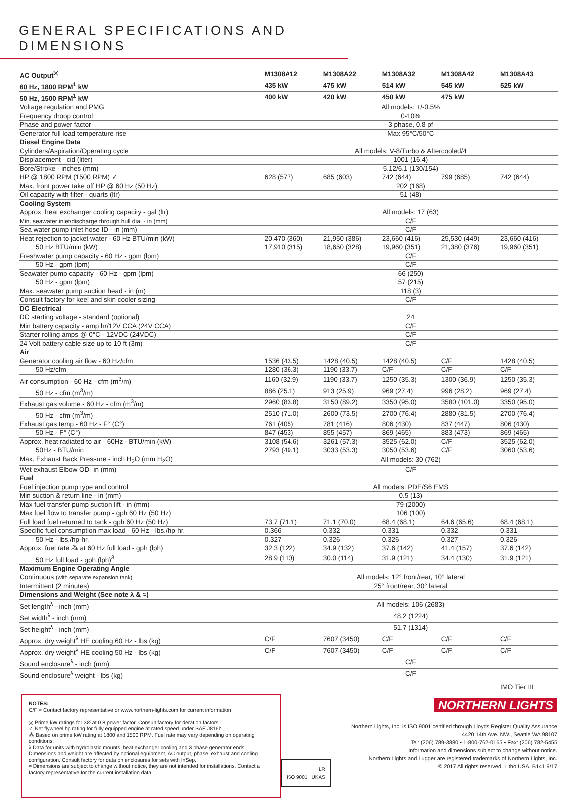GENERAL SPECIFICATIONS AND DIMENSIONS
| AC Output<sup>⤫</sup> | M1308A12 | M1308A22 | M1308A32 | M1308A42 | M1308A43 |
| --- | --- | --- | --- | --- | --- |
| 60 Hz, 1800 RPM<sup>1</sup> kW | 435 kW | 475 kW | 514 kW | 545 kW | 525 kW |
| 50 Hz, 1500 RPM<sup>1</sup> kW | 400 kW | 420 kW | 450 kW | 475 kW | |
| Voltage regulation and PMG | All models: +/-0.5% | | | | |
| Frequency droop control | 0-10% | | | | |
| Phase and power factor | 3 phase, 0.8 pf | | | | |
| Generator full load temperature rise | Max 95°C/50°C | | | | |
| Diesel Engine Data | | | | | |
| Cylinders/Aspiration/Operating cycle | All models: V-8/Turbo & Aftercooled/4 | | | | |
| Displacement - cid (liter) | 1001 (16.4) | | | | |
| Bore/Stroke - inches (mm) | 5.12/6.1 (130/154) | | | | |
| HP @ 1800 RPM (1500 RPM) ✓ | 628 (577) | 685 (603) | 742 (644) | 799 (685) | 742 (644) |
| Max. front power take off HP @ 60 Hz (50 Hz) | 202 (168) | | | | |
| Oil capacity with filter - quarts (ltr) | 51 (48) | | | | |
| Cooling System | | | | | |
| Approx. heat exchanger cooling capacity - gal (ltr) | All models: 17 (63) | | | | |
| Min. seawater inlet/discharge through hull dia. - in (mm) | C/F | | | | |
| Sea water pump inlet hose ID - in (mm) | C/F | | | | |
| Heat rejection to jacket water - 60 Hz BTU/min (kW) | 20,470 (360) | 21,950 (386) | 23,660 (416) | 25,530 (449) | 23,660 (416) |
| 50 Hz BTU/min (kW) | 17,910 (315) | 18,650 (328) | 19,960 (351) | 21,380 (376) | 19,960 (351) |
| Freshwater pump capacity - 60 Hz - gpm (lpm) | C/F | | | | |
| 50 Hz - gpm (lpm) | C/F | | | | |
| Seawater pump capacity - 60 Hz - gpm (lpm) | 66 (250) | | | | |
| 50 Hz - gpm (lpm) | 57 (215) | | | | |
| Max. seawater pump suction head - in (m) | 118 (3) | | | | |
| Consult factory for keel and skin cooler sizing | C/F | | | | |
| DC Electrical | | | | | |
| DC starting voltage - standard (optional) | 24 | | | | |
| Min battery capacity - amp hr/12V CCA (24V CCA) | C/F | | | | |
| Starter rolling amps @ 0°C - 12VDC (24VDC) | C/F | | | | |
| 24 Volt battery cable size up to 10 ft (3m) | C/F | | | | |
| Air | | | | | |
| Generator cooling air flow - 60 Hz/cfm | 1536 (43.5) | 1428 (40.5) | 1428 (40.5) | C/F | 1428 (40.5) |
| 50 Hz/cfm | 1280 (36.3) | 1190 (33.7) | C/F | C/F | C/F |
| Air consumption - 60 Hz - cfm (m<sup>3</sup>/m) | 1160 (32.9) | 1190 (33.7) | 1250 (35.3) | 1300 (36.9) | 1250 (35.3) |
| 50 Hz - cfm (m<sup>3</sup>/m) | 886 (25.1) | 913 (25.9) | 969 (27.4) | 996 (28.2) | 969 (27.4) |
| Exhaust gas volume - 60 Hz - cfm (m<sup>3</sup>/m) | 2960 (83.8) | 3150 (89.2) | 3350 (95.0) | 3580 (101.0) | 3350 (95.0) |
| 50 Hz - cfm (m<sup>3</sup>/m) | 2510 (71.0) | 2600 (73.5) | 2700 (76.4) | 2880 (81.5) | 2700 (76.4) |
| Exhaust gas temp - 60 Hz - F° (C°) | 761 (405) | 781 (416) | 806 (430) | 837 (447) | 806 (430) |
| 50 Hz - F° (C°) | 847 (453) | 855 (457) | 869 (465) | 883 (473) | 869 (465) |
| Approx. heat radiated to air - 60Hz - BTU/min (kW) | 3108 (54.6) | 3261 (57.3) | 3525 (62.0) | C/F | 3525 (62.0) |
| 50Hz - BTU/min | 2793 (49.1) | 3033 (53.3) | 3050 (53.6) | C/F | 3060 (53.6) |
| Max. Exhaust Back Pressure - inch H<sub>2</sub>O (mm H<sub>2</sub>O) | All models: 30 (762) | | | | |
| Wet exhaust Elbow OD- in (mm) | C/F | | | | |
| Fuel | | | | | |
| Fuel injection pump type and control | All models: PDE/S6 EMS | | | | |
| Min suction & return line - in (mm) | 0.5 (13) | | | | |
| Max fuel transfer pump suction lift - in (mm) | 79 (2000) | | | | |
| Max fuel flow to transfer pump - gph 60 Hz (50 Hz) | 106 (100) | | | | |
| Full load fuel returned to tank - gph 60 Hz (50 Hz) | 73.7 (71.1) | 71.1 (70.0) | 68.4 (68.1) | 64.6 (65.6) | 68.4 (68.1) |
| Specific fuel consumption max load - 60 Hz - lbs./hp-hr. | 0.366 | 0.332 | 0.331 | 0.332 | 0.331 |
| 50 Hz - lbs./hp-hr. | 0.327 | 0.326 | 0.326 | 0.327 | 0.326 |
| Approx. fuel rate ⁂ at 60 Hz full load - gph (lph) | 32.3 (122) | 34.9 (132) | 37.6 (142) | 41.4 (157) | 37.6 (142) |
| 50 Hz full load - gph (lph)<sup>3</sup> | 28.9 (110) | 30.0 (114) | 31.9 (121) | 34.4 (130) | 31.9 (121) |
| Maximum Engine Operating Angle | | | | | |
| Continuous (with separate expansion tank) | All models: 12° front/rear, 10° lateral | | | | |
| Intermittent (2 minutes) | 25° front/rear, 30° lateral | | | | |
| Dimensions and Weight (See note λ & ≈) | | | | | |
| Set length<sup>λ</sup> - inch (mm) | All models: 106 (2683) | | | | |
| Set width<sup>λ</sup> - inch (mm) | 48.2 (1224) | | | | |
| Set height<sup>λ</sup> - inch (mm) | 51.7 (1314) | | | | |
| Approx. dry weight<sup>λ</sup> HE cooling 60 Hz - lbs (kg) | C/F | 7607 (3450) | C/F | C/F | C/F |
| Approx. dry weight<sup>λ</sup> HE cooling 50 Hz - lbs (kg) | C/F | 7607 (3450) | C/F | C/F | C/F |
| Sound enclosure<sup>λ</sup> - inch (mm) | C/F | | | | |
| Sound enclosure<sup>λ</sup> weight - lbs (kg) | C/F | | | | |
| | | | | | IMO Tier III |
NOTES:
C/F = Contact factory representative or www.northern-lights.com for current information
⤫ Prime kW ratings for 3Ø at 0.8 power factor. Consult factory for deration factors.
✓ Net flywheel hp rating for fully equipped engine at rated speed under SAE J816b.
⁂ Based on prime kW rating at 1800 and 1500 RPM. Fuel rate may vary depending on operating conditions.
λ Data for units with hydrolastic mounts, heat exchanger cooling and 3 phase generator ends Dimensions and weight are affected by optional equipment, AC output, phase, exhaust and cooling configuration. Consult factory for data on enclosures for sets with InSep.
≈ Dimensions are subject to change without notice, they are not intended for installations. Contact a factory representative for the current installation data.
LR
ISO 9001 UKAS
NORTHERN LIGHTS
Northern Lights, Inc. is ISO 9001 certified through Lloyds Register Quality Assurance
4420 14th Ave. NW., Seattle WA 98107
Tel: (206) 789-3880 • 1-800-762-0165 • Fax: (206) 782-5455
Information and dimensions subject to change without notice.
Northern Lights and Lugger are registered trademarks of Northern Lights, Inc.
© 2017 All rights reserved. Litho USA. B141 9/17